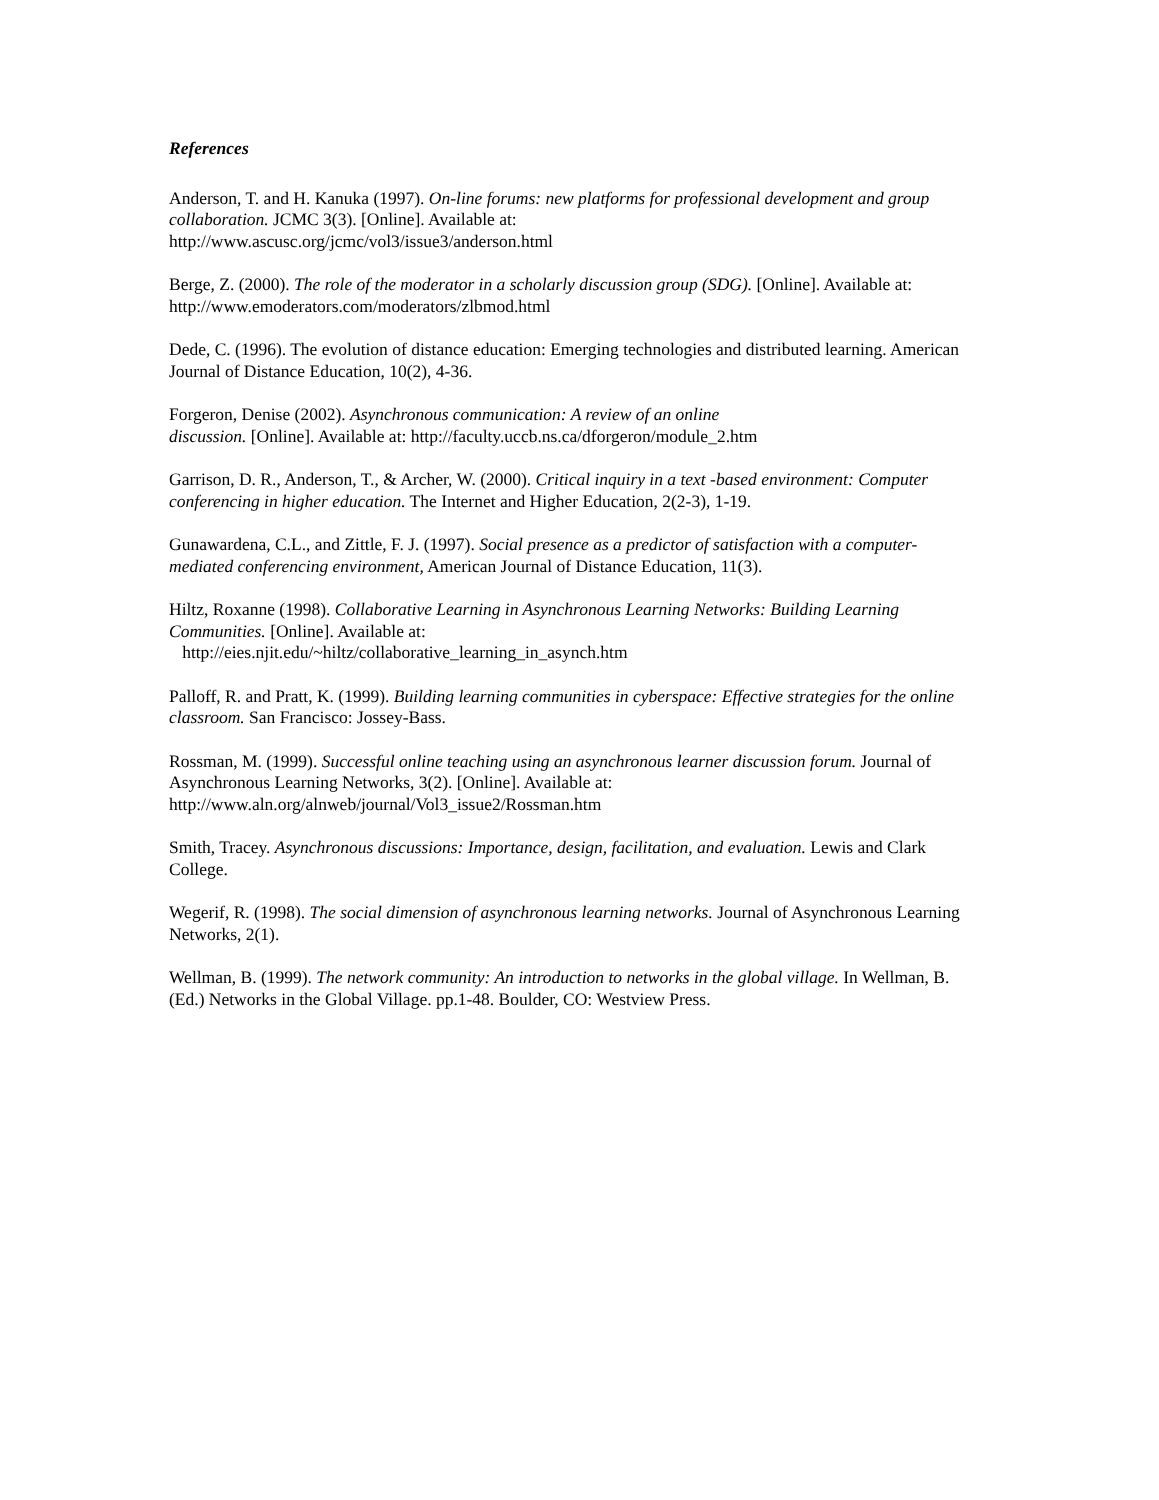References
Anderson, T. and H. Kanuka (1997). On-line forums: new platforms for professional development and group collaboration. JCMC 3(3). [Online]. Available at:
http://www.ascusc.org/jcmc/vol3/issue3/anderson.html
Berge, Z. (2000). The role of the moderator in a scholarly discussion group (SDG). [Online]. Available at:
http://www.emoderators.com/moderators/zlbmod.html
Dede, C. (1996). The evolution of distance education: Emerging technologies and distributed learning. American Journal of Distance Education, 10(2), 4-36.
Forgeron, Denise (2002). Asynchronous communication: A review of an online
discussion. [Online]. Available at: http://faculty.uccb.ns.ca/dforgeron/module_2.htm
Garrison, D. R., Anderson, T., & Archer, W. (2000). Critical inquiry in a text -based environment: Computer conferencing in higher education. The Internet and Higher Education, 2(2-3), 1-19.
Gunawardena, C.L., and Zittle, F. J. (1997). Social presence as a predictor of satisfaction with a computer-mediated conferencing environment, American Journal of Distance Education, 11(3).
Hiltz, Roxanne (1998). Collaborative Learning in Asynchronous Learning Networks: Building Learning Communities. [Online]. Available at:
http://eies.njit.edu/~hiltz/collaborative_learning_in_asynch.htm
Palloff, R. and Pratt, K. (1999). Building learning communities in cyberspace: Effective strategies for the online classroom. San Francisco: Jossey-Bass.
Rossman, M. (1999). Successful online teaching using an asynchronous learner discussion forum. Journal of Asynchronous Learning Networks, 3(2). [Online]. Available at:
http://www.aln.org/alnweb/journal/Vol3_issue2/Rossman.htm
Smith, Tracey. Asynchronous discussions: Importance, design, facilitation, and evaluation. Lewis and Clark College.
Wegerif, R. (1998). The social dimension of asynchronous learning networks. Journal of Asynchronous Learning Networks, 2(1).
Wellman, B. (1999). The network community: An introduction to networks in the global village. In Wellman, B. (Ed.) Networks in the Global Village. pp.1-48. Boulder, CO: Westview Press.